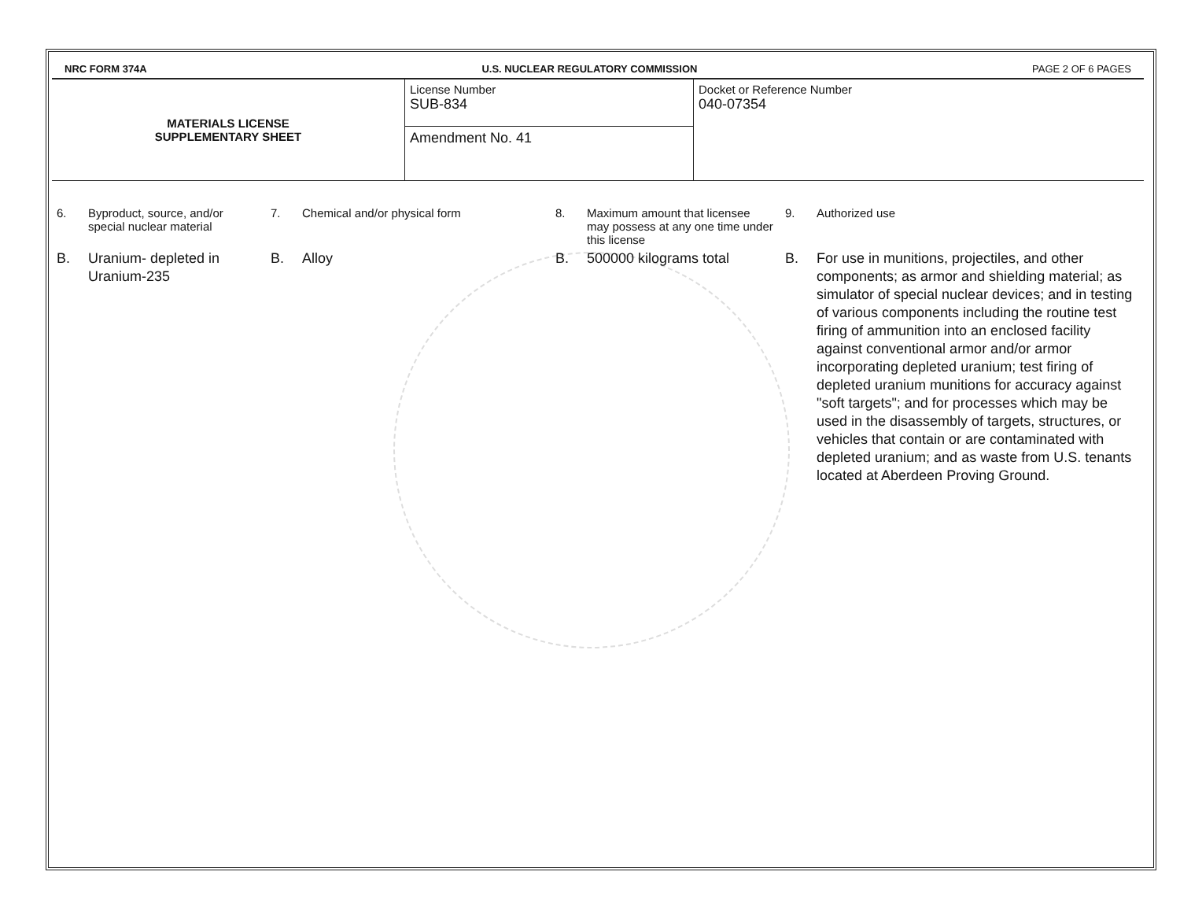NRC FORM 374A U.S. NUCLEAR REGULATORY COMMISSION PAGE 2 OF 6 PAGES
| MATERIALS LICENSE SUPPLEMENTARY SHEET | License Number SUB-834 | Docket or Reference Number 040-07354 |
| | Amendment No. 41 | |
| 6. | Byproduct, source, and/or special nuclear material | 7. | Chemical and/or physical form | 8. | Maximum amount that licensee may possess at any one time under this license | 9. | Authorized use |
| B. | Uranium- depleted in Uranium-235 | B. | Alloy | B. | 500000 kilograms total | B. | For use in munitions, projectiles, and other components; as armor and shielding material; as simulator of special nuclear devices; and in testing of various components including the routine test firing of ammunition into an enclosed facility against conventional armor and/or armor incorporating depleted uranium; test firing of depleted uranium munitions for accuracy against "soft targets"; and for processes which may be used in the disassembly of targets, structures, or vehicles that contain or are contaminated with depleted uranium; and as waste from U.S. tenants located at Aberdeen Proving Ground. |